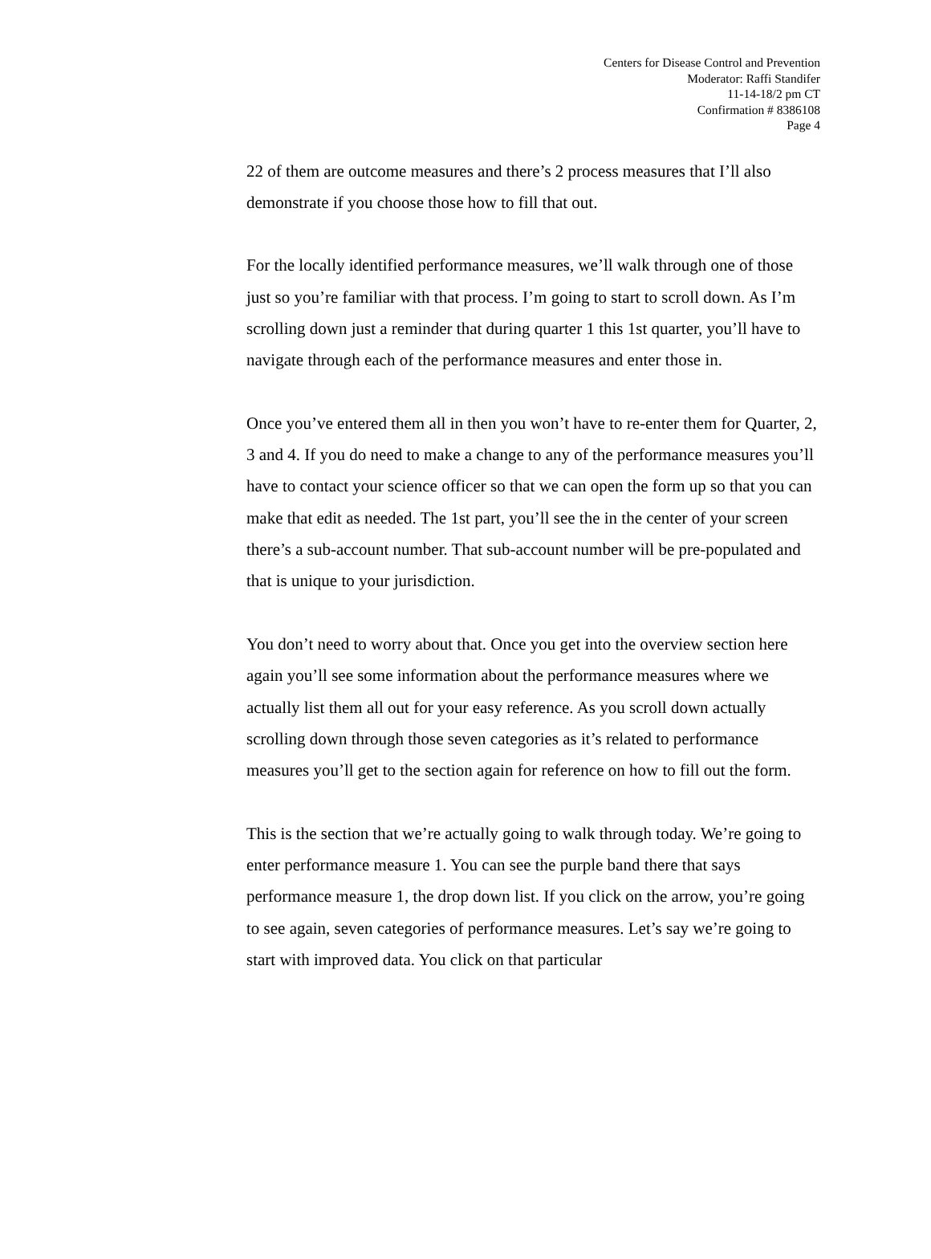Centers for Disease Control and Prevention
Moderator: Raffi Standifer
11-14-18/2 pm CT
Confirmation # 8386108
Page 4
22 of them are outcome measures and there’s 2 process measures that I’ll also demonstrate if you choose those how to fill that out.
For the locally identified performance measures, we’ll walk through one of those just so you’re familiar with that process. I’m going to start to scroll down. As I’m scrolling down just a reminder that during quarter 1 this 1st quarter, you’ll have to navigate through each of the performance measures and enter those in.
Once you’ve entered them all in then you won’t have to re-enter them for Quarter, 2, 3 and 4. If you do need to make a change to any of the performance measures you’ll have to contact your science officer so that we can open the form up so that you can make that edit as needed. The 1st part, you’ll see the in the center of your screen there’s a sub-account number. That sub-account number will be pre-populated and that is unique to your jurisdiction.
You don’t need to worry about that. Once you get into the overview section here again you’ll see some information about the performance measures where we actually list them all out for your easy reference. As you scroll down actually scrolling down through those seven categories as it’s related to performance measures you’ll get to the section again for reference on how to fill out the form.
This is the section that we’re actually going to walk through today. We’re going to enter performance measure 1. You can see the purple band there that says performance measure 1, the drop down list. If you click on the arrow, you’re going to see again, seven categories of performance measures. Let’s say we’re going to start with improved data. You click on that particular